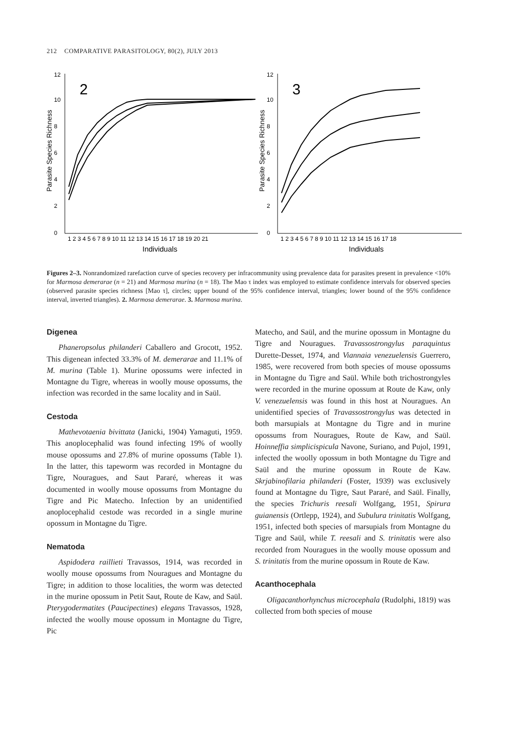212 COMPARATIVE PARASITOLOGY, 80(2), JULY 2013
12
2
0
2
4
6
8
10
1 2 3 4 5 6 7 8 9 10 11 12 13 14 15 16 17 18 19 20 21
Individuals
Parasite Species Richness
12
3
0
2
4
6
8
10
1 2 3 4 5 6 7 8 9 10 11 12 13 14 15 16 17 18
Individuals
Parasite Species Richness
Figures 2–3. Nonrandomized rarefaction curve of species recovery per infracommunity using prevalence data for parasites present in prevalence <10% for Marmosa demerarae (n = 21) and Marmosa murina (n = 18). The Mao τ index was employed to estimate confidence intervals for observed species (observed parasite species richness [Mao τ], circles; upper bound of the 95% confidence interval, triangles; lower bound of the 95% confidence interval, inverted triangles). 2. Marmosa demerarae. 3. Marmosa murina.
Digenea
Phaneropsolus philanderi Caballero and Grocott, 1952. This digenean infected 33.3% of M. demerarae and 11.1% of M. murina (Table 1). Murine opossums were infected in Montagne du Tigre, whereas in woolly mouse opossums, the infection was recorded in the same locality and in Saül.
Cestoda
Mathevotaenia bivittata (Janicki, 1904) Yamaguti, 1959. This anoplocephalid was found infecting 19% of woolly mouse opossums and 27.8% of murine opossums (Table 1). In the latter, this tapeworm was recorded in Montagne du Tigre, Nouragues, and Saut Pararé, whereas it was documented in woolly mouse opossums from Montagne du Tigre and Pic Matecho. Infection by an unidentified anoplocephalid cestode was recorded in a single murine opossum in Montagne du Tigre.
Nematoda
Aspidodera raillieti Travassos, 1914, was recorded in woolly mouse opossums from Nouragues and Montagne du Tigre; in addition to those localities, the worm was detected in the murine opossum in Petit Saut, Route de Kaw, and Saül. Pterygodermatites (Paucipectines) elegans Travassos, 1928, infected the woolly mouse opossum in Montagne du Tigre, Pic
Matecho, and Saül, and the murine opossum in Montagne du Tigre and Nouragues. Travassostrongylus paraquintus Durette-Desset, 1974, and Viannaia venezuelensis Guerrero, 1985, were recovered from both species of mouse opossums in Montagne du Tigre and Saül. While both trichostrongyles were recorded in the murine opossum at Route de Kaw, only V. venezuelensis was found in this host at Nouragues. An unidentified species of Travassostrongylus was detected in both marsupials at Montagne du Tigre and in murine opossums from Nouragues, Route de Kaw, and Saül. Hoinneffia simplicispicula Navone, Suriano, and Pujol, 1991, infected the woolly opossum in both Montagne du Tigre and Saül and the murine opossum in Route de Kaw. Skrjabinofilaria philanderi (Foster, 1939) was exclusively found at Montagne du Tigre, Saut Pararé, and Saül. Finally, the species Trichuris reesali Wolfgang, 1951, Spirura guianensis (Ortlepp, 1924), and Subulura trinitatis Wolfgang, 1951, infected both species of marsupials from Montagne du Tigre and Saül, while T. reesali and S. trinitatis were also recorded from Nouragues in the woolly mouse opossum and S. trinitatis from the murine opossum in Route de Kaw.
Acanthocephala
Oligacanthorhynchus microcephala (Rudolphi, 1819) was collected from both species of mouse